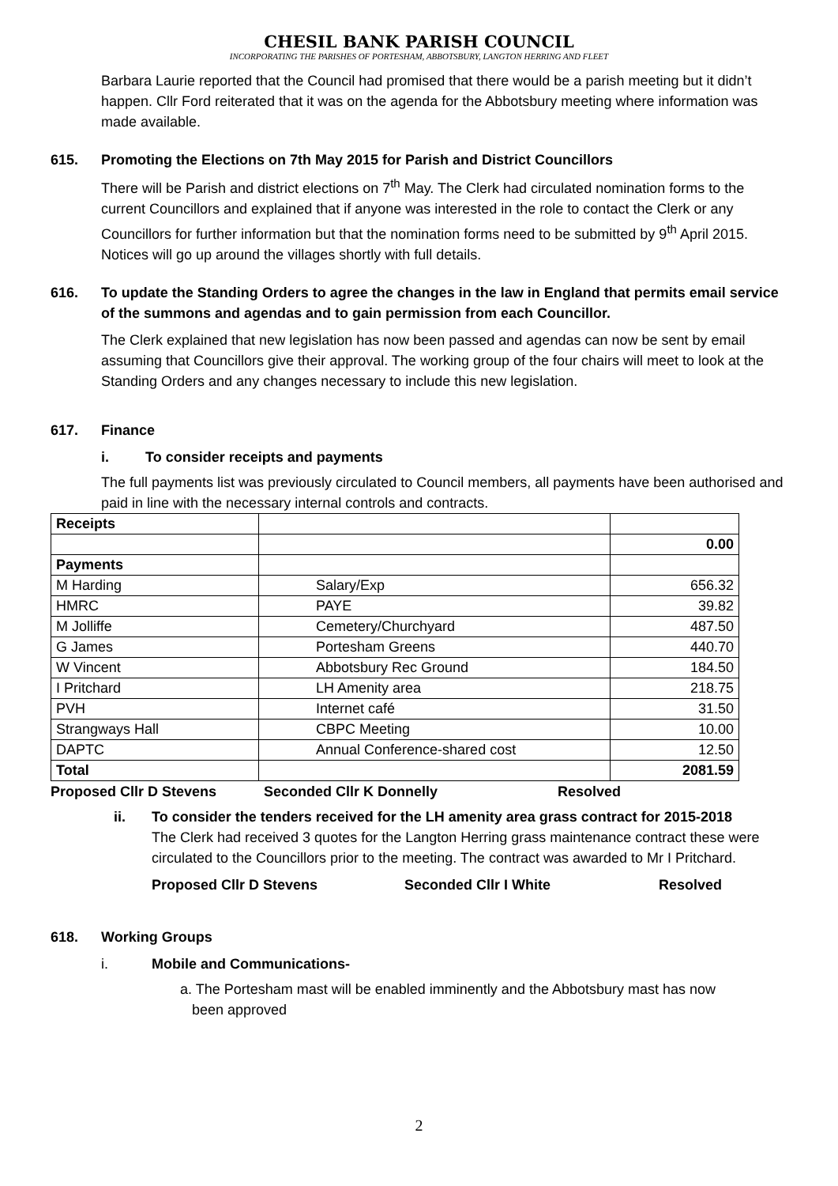CHESIL BANK PARISH COUNCIL
INCORPORATING THE PARISHES OF PORTESHAM, ABBOTSBURY, LANGTON HERRING AND FLEET
Barbara Laurie reported that the Council had promised that there would be a parish meeting but it didn’t happen. Cllr Ford reiterated that it was on the agenda for the Abbotsbury meeting where information was made available.
615. Promoting the Elections on 7th May 2015 for Parish and District Councillors
There will be Parish and district elections on 7<sup>th</sup> May. The Clerk had circulated nomination forms to the current Councillors and explained that if anyone was interested in the role to contact the Clerk or any Councillors for further information but that the nomination forms need to be submitted by 9<sup>th</sup> April 2015. Notices will go up around the villages shortly with full details.
616. To update the Standing Orders to agree the changes in the law in England that permits email service of the summons and agendas and to gain permission from each Councillor.
The Clerk explained that new legislation has now been passed and agendas can now be sent by email assuming that Councillors give their approval. The working group of the four chairs will meet to look at the Standing Orders and any changes necessary to include this new legislation.
617. Finance
i. To consider receipts and payments
The full payments list was previously circulated to Council members, all payments have been authorised and paid in line with the necessary internal controls and contracts.
| Receipts | | |
| | | 0.00 |
| Payments | | |
| M Harding | Salary/Exp | 656.32 |
| HMRC | PAYE | 39.82 |
| M Jolliffe | Cemetery/Churchyard | 487.50 |
| G James | Portesham Greens | 440.70 |
| W Vincent | Abbotsbury Rec Ground | 184.50 |
| I Pritchard | LH Amenity area | 218.75 |
| PVH | Internet café | 31.50 |
| Strangways Hall | CBPC Meeting | 10.00 |
| DAPTC | Annual Conference-shared cost | 12.50 |
| Total | | 2081.59 |
Proposed Cllr D Stevens Seconded Cllr K Donnelly Resolved
ii. To consider the tenders received for the LH amenity area grass contract for 2015-2018
The Clerk had received 3 quotes for the Langton Herring grass maintenance contract these were circulated to the Councillors prior to the meeting. The contract was awarded to Mr I Pritchard.
Proposed Cllr D Stevens Seconded Cllr I White Resolved
618. Working Groups
i. Mobile and Communications-
a. The Portesham mast will be enabled imminently and the Abbotsbury mast has now
been approved
2